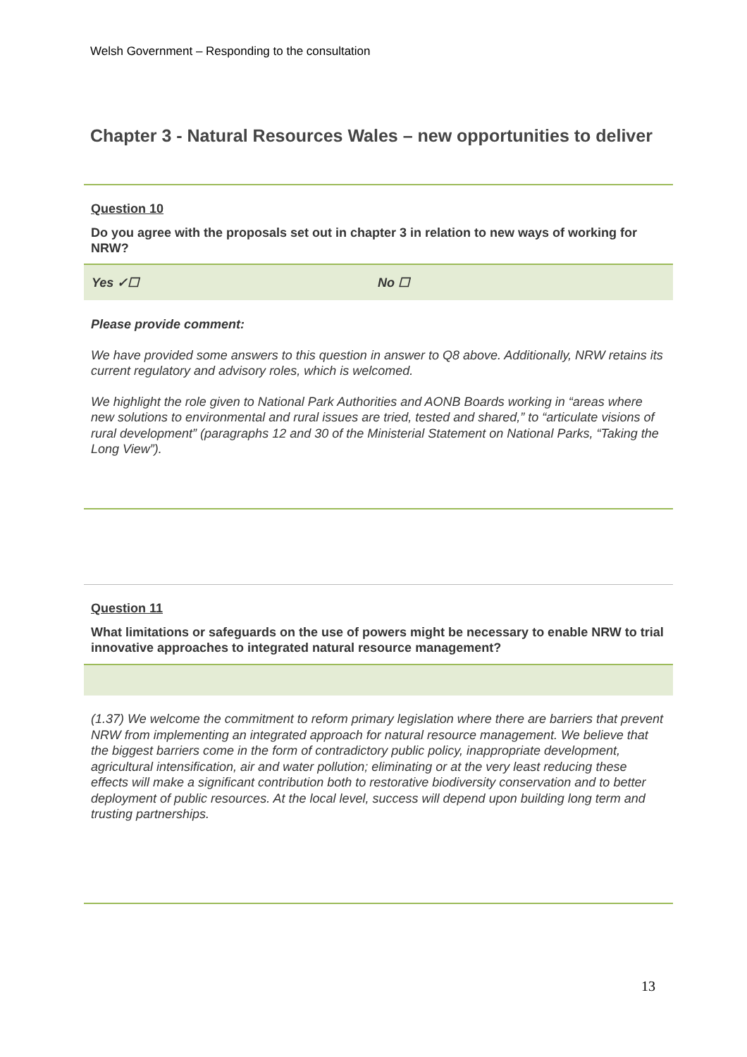Welsh Government – Responding to the consultation
Chapter 3 - Natural Resources Wales – new opportunities to deliver
Question 10
Do you agree with the proposals set out in chapter 3 in relation to new ways of working for NRW?
Yes ✓☐ No ☐
Please provide comment:
We have provided some answers to this question in answer to Q8 above. Additionally, NRW retains its current regulatory and advisory roles, which is welcomed.
We highlight the role given to National Park Authorities and AONB Boards working in “areas where new solutions to environmental and rural issues are tried, tested and shared,” to “articulate visions of rural development” (paragraphs 12 and 30 of the Ministerial Statement on National Parks, “Taking the Long View”).
Question 11
What limitations or safeguards on the use of powers might be necessary to enable NRW to trial innovative approaches to integrated natural resource management?
(1.37) We welcome the commitment to reform primary legislation where there are barriers that prevent NRW from implementing an integrated approach for natural resource management. We believe that the biggest barriers come in the form of contradictory public policy, inappropriate development, agricultural intensification, air and water pollution; eliminating or at the very least reducing these effects will make a significant contribution both to restorative biodiversity conservation and to better deployment of public resources. At the local level, success will depend upon building long term and trusting partnerships.
13